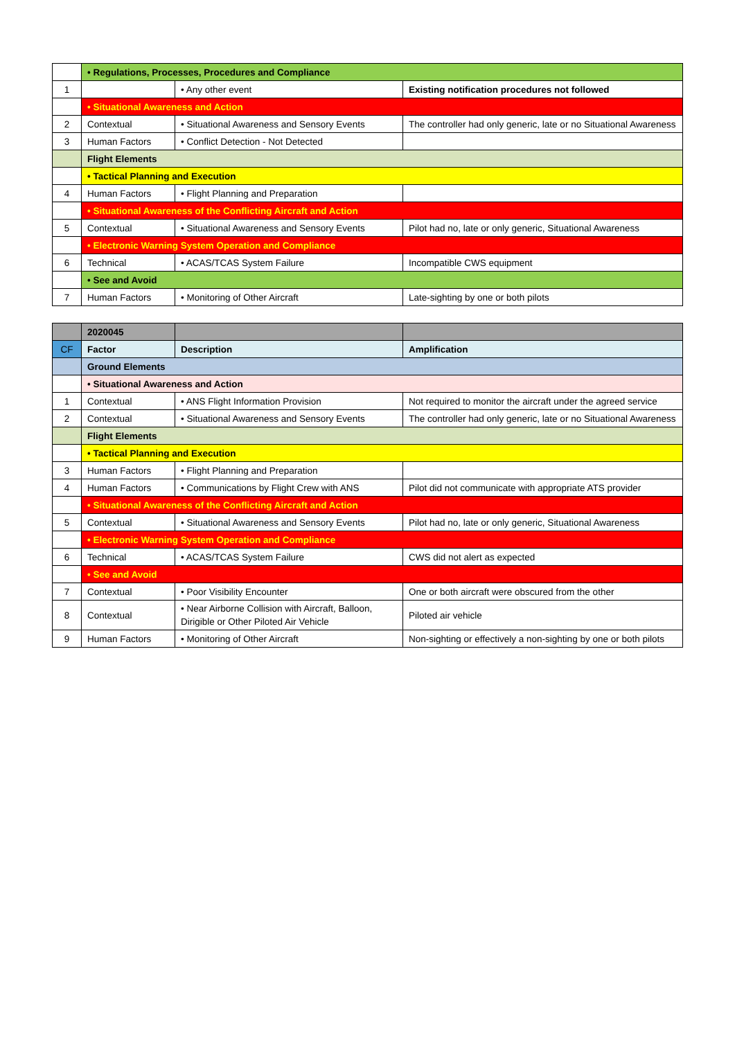| | • Regulations, Processes, Procedures and Compliance | | |
| 1 | | • Any other event | Existing notification procedures not followed |
| | • Situational Awareness and Action | | |
| 2 | Contextual | • Situational Awareness and Sensory Events | The controller had only generic, late or no Situational Awareness |
| 3 | Human Factors | • Conflict Detection - Not Detected | |
| | Flight Elements | | |
| | • Tactical Planning and Execution | | |
| 4 | Human Factors | • Flight Planning and Preparation | |
| | • Situational Awareness of the Conflicting Aircraft and Action | | |
| 5 | Contextual | • Situational Awareness and Sensory Events | Pilot had no, late or only generic, Situational Awareness |
| | • Electronic Warning System Operation and Compliance | | |
| 6 | Technical | • ACAS/TCAS System Failure | Incompatible CWS equipment |
| | • See and Avoid | | |
| 7 | Human Factors | • Monitoring of Other Aircraft | Late-sighting by one or both pilots |
| | 2020045 | | |
| CF | Factor | Description | Amplification |
| | Ground Elements | | |
| | • Situational Awareness and Action | | |
| 1 | Contextual | • ANS Flight Information Provision | Not required to monitor the aircraft under the agreed service |
| 2 | Contextual | • Situational Awareness and Sensory Events | The controller had only generic, late or no Situational Awareness |
| | Flight Elements | | |
| | • Tactical Planning and Execution | | |
| 3 | Human Factors | • Flight Planning and Preparation | |
| 4 | Human Factors | • Communications by Flight Crew with ANS | Pilot did not communicate with appropriate ATS provider |
| | • Situational Awareness of the Conflicting Aircraft and Action | | |
| 5 | Contextual | • Situational Awareness and Sensory Events | Pilot had no, late or only generic, Situational Awareness |
| | • Electronic Warning System Operation and Compliance | | |
| 6 | Technical | • ACAS/TCAS System Failure | CWS did not alert as expected |
| | • See and Avoid | | |
| 7 | Contextual | • Poor Visibility Encounter | One or both aircraft were obscured from the other |
| 8 | Contextual | • Near Airborne Collision with Aircraft, Balloon, Dirigible or Other Piloted Air Vehicle | Piloted air vehicle |
| 9 | Human Factors | • Monitoring of Other Aircraft | Non-sighting or effectively a non-sighting by one or both pilots |